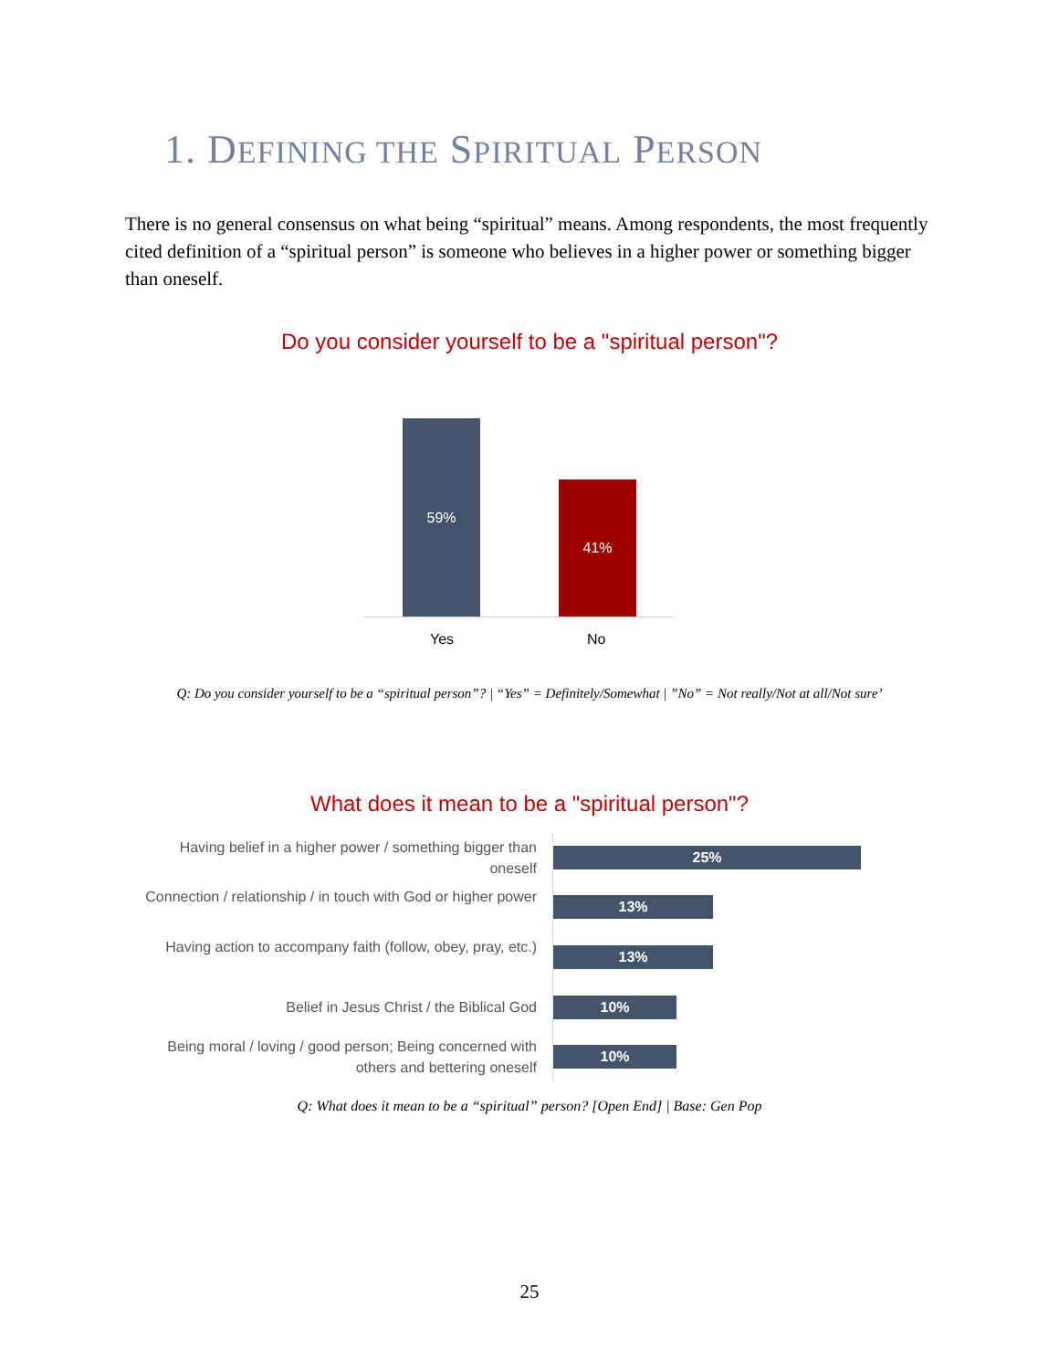1. DEFINING THE SPIRITUAL PERSON
There is no general consensus on what being “spiritual” means. Among respondents, the most frequently cited definition of a “spiritual person” is someone who believes in a higher power or something bigger than oneself.
Do you consider yourself to be a "spiritual person"?
59%
41%
Yes No
Q: Do you consider yourself to be a “spiritual person”? | “Yes” = Definitely/Somewhat | ”No” = Not really/Not at all/Not sure’
What does it mean to be a "spiritual person"?
Having belief in a higher power / something bigger than oneself
25%
Connection / relationship / in touch with God or higher power
13%
Having action to accompany faith (follow, obey, pray, etc.)
13%
Belief in Jesus Christ / the Biblical God 10%
Being moral / loving / good person; Being concerned with others and bettering oneself
10%
Q: What does it mean to be a “spiritual” person? [Open End] | Base: Gen Pop
25